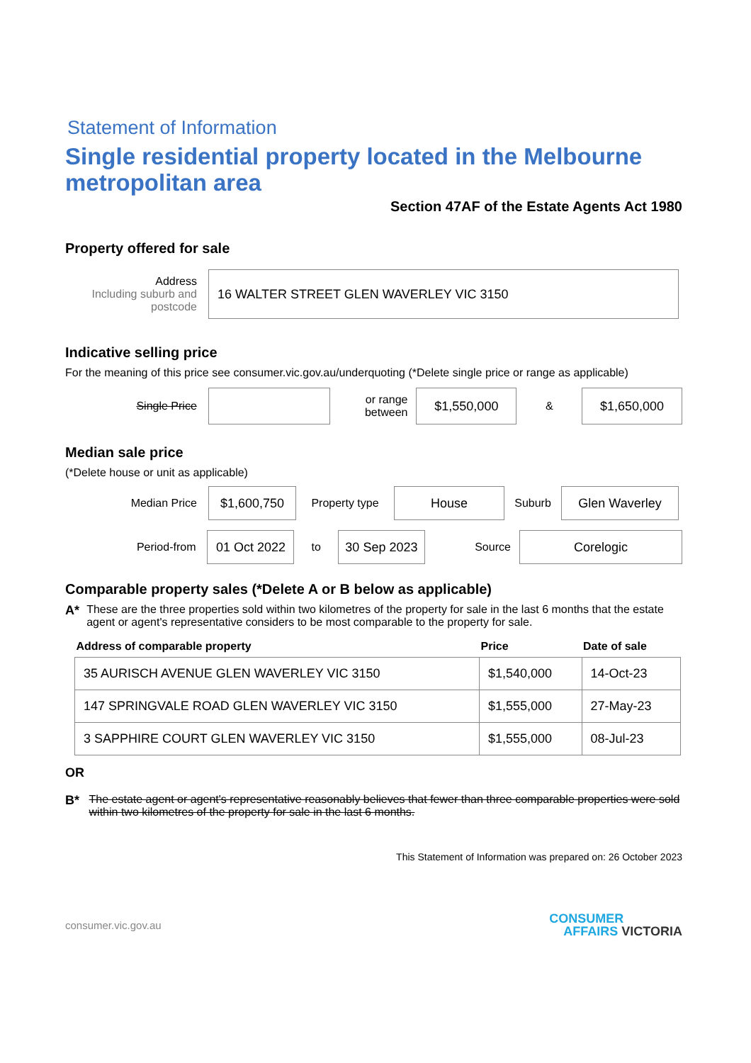Statement of Information
Single residential property located in the Melbourne metropolitan area
Section 47AF of the Estate Agents Act 1980
Property offered for sale
Address
Including suburb and postcode
16 WALTER STREET GLEN WAVERLEY VIC 3150
Indicative selling price
For the meaning of this price see consumer.vic.gov.au/underquoting (*Delete single price or range as applicable)
Single Price
or range between
$1,550,000
&
$1,650,000
Median sale price
(*Delete house or unit as applicable)
Median Price
$1,600,750
Property type
House
Suburb
Glen Waverley
Period-from
01 Oct 2022
to
30 Sep 2023
Source
Corelogic
Comparable property sales (*Delete A or B below as applicable)
A* These are the three properties sold within two kilometres of the property for sale in the last 6 months that the estate agent or agent's representative considers to be most comparable to the property for sale.
| Address of comparable property | Price | Date of sale |
| --- | --- | --- |
| 35 AURISCH AVENUE GLEN WAVERLEY VIC 3150 | $1,540,000 | 14-Oct-23 |
| 147 SPRINGVALE ROAD GLEN WAVERLEY VIC 3150 | $1,555,000 | 27-May-23 |
| 3 SAPPHIRE COURT GLEN WAVERLEY VIC 3150 | $1,555,000 | 08-Jul-23 |
OR
B* The estate agent or agent's representative reasonably believes that fewer than three comparable properties were sold within two kilometres of the property for sale in the last 6 months.
This Statement of Information was prepared on: 26 October 2023
consumer.vic.gov.au
CONSUMER
AFFAIRS VICTORIA